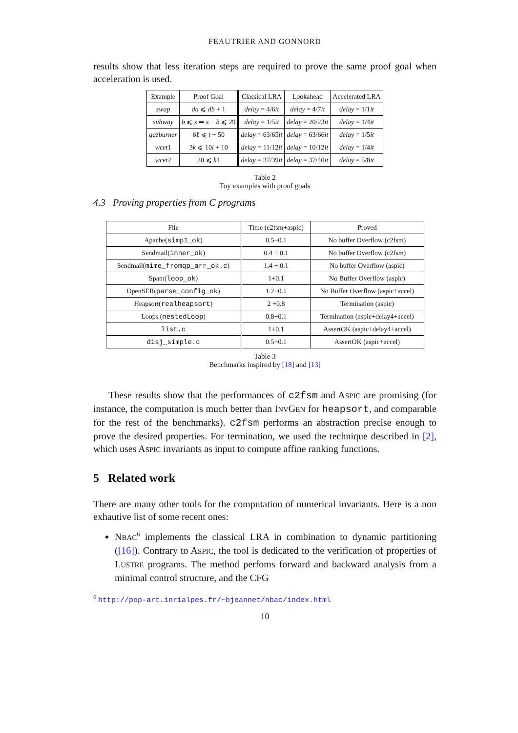FEAUTRIER AND GONNORD
results show that less iteration steps are required to prove the same proof goal when acceleration is used.
| Example | Proof Goal | Classical LRA | Lookahead | Accelerated LRA |
| --- | --- | --- | --- | --- |
| swap | da ⩽ db + 1 | delay = 4/6 it | delay = 4/7 it | delay = 1/1 it |
| subway | b ⩽ s ⇒ s − b ⩽ 29 | delay = 1/5 it | delay = 20/23 it | delay = 1/4 it |
| gazburner | 6ℓ ⩽ t + 50 | delay = 63/65 it | delay = 63/66 it | delay = 1/5 it |
| wcet 1 | 3 k ⩽ 10 i + 10 | delay = 11/12 it | delay = 10/12 it | delay = 1/4 it |
| wcet 2 | 20 ⩽ k 1 | delay = 37/39 it | delay = 37/40 it | delay = 5/8 it |
Table 2
Toy examples with proof goals
4.3 Proving properties from C programs
| File | Time (c2fsm+aspic) | Proved |
| --- | --- | --- |
| Apache( simp1_ok ) | 0.5+0.1 | No buffer Overflow (c2fsm) |
| Sendmail( inner_ok ) | 0.4 + 0.1 | No buffer Overflow (c2fsm) |
| Sendmail( mime_fromqp_arr_ok.c ) | 1.4 + 0.1 | No buffer Overflow (aspic) |
| Spam( loop_ok ) | 1+0.1 | No Buffer Overflow (aspic) |
| OpenSER( parse_config_ok ) | 1.2+0.1 | No Buffer Overflow (aspic+accel) |
| Heapsort( realheapsort ) | 2 +0.8 | Termination (aspic) |
| Loops ( nestedLoop ) | 0.8+0.1 | Termination (aspic+delay4+accel) |
| list.c | 1+0.1 | AssertOK (aspic+delay4+accel) |
| disj_simple.c | 0.5+0.1 | AssertOK (aspic+accel) |
Table 3
Benchmarks inspired by [18] and [13]
These results show that the performances of c2fsm and ASPIC are promising (for instance, the computation is much better than INVGEN for heapsort, and comparable for the rest of the benchmarks). c2fsm performs an abstraction precise enough to prove the desired properties. For termination, we used the technique described in [2], which uses ASPIC invariants as input to compute affine ranking functions.
5 Related work
There are many other tools for the computation of numerical invariants. Here is a non exhautive list of some recent ones:
NBAC<sup>6</sup> implements the classical LRA in combination to dynamic partitioning ([16]). Contrary to ASPIC, the tool is dedicated to the verification of properties of LUSTRE programs. The method perfoms forward and backward analysis from a minimal control structure, and the CFG
<sup>6</sup> http://pop-art.inrialpes.fr/~bjeannet/nbac/index.html
10